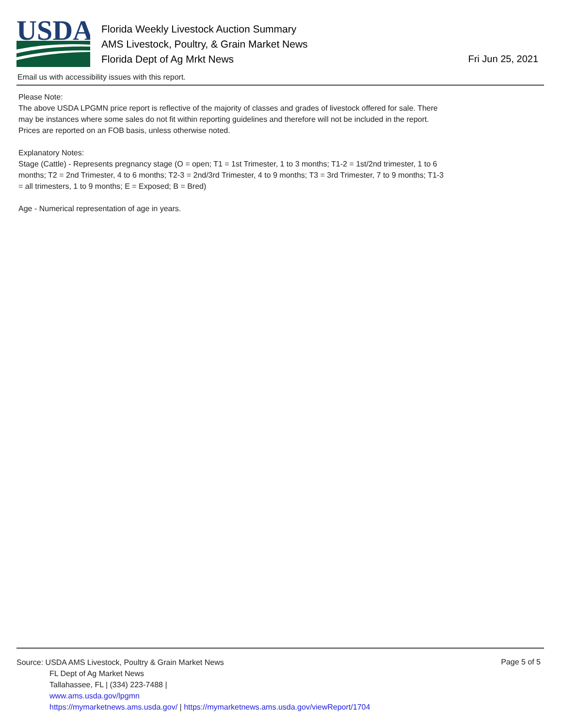USDA
Florida Weekly Livestock Auction Summary
AMS Livestock, Poultry, & Grain Market News
Florida Dept of Ag Mrkt News
Fri Jun 25, 2021
Email us with accessibility issues with this report.
Please Note:
The above USDA LPGMN price report is reflective of the majority of classes and grades of livestock offered for sale. There may be instances where some sales do not fit within reporting guidelines and therefore will not be included in the report. Prices are reported on an FOB basis, unless otherwise noted.
Explanatory Notes:
Stage (Cattle) - Represents pregnancy stage (O = open; T1 = 1st Trimester, 1 to 3 months; T1-2 = 1st/2nd trimester, 1 to 6 months; T2 = 2nd Trimester, 4 to 6 months; T2-3 = 2nd/3rd Trimester, 4 to 9 months; T3 = 3rd Trimester, 7 to 9 months; T1-3 = all trimesters, 1 to 9 months; E = Exposed; B = Bred)
Age - Numerical representation of age in years.
Source: USDA AMS Livestock, Poultry & Grain Market News
FL Dept of Ag Market News
Tallahassee, FL | (334) 223-7488 |
www.ams.usda.gov/lpgmn
https://mymarketnews.ams.usda.gov/ | https://mymarketnews.ams.usda.gov/viewReport/1704
Page 5 of 5